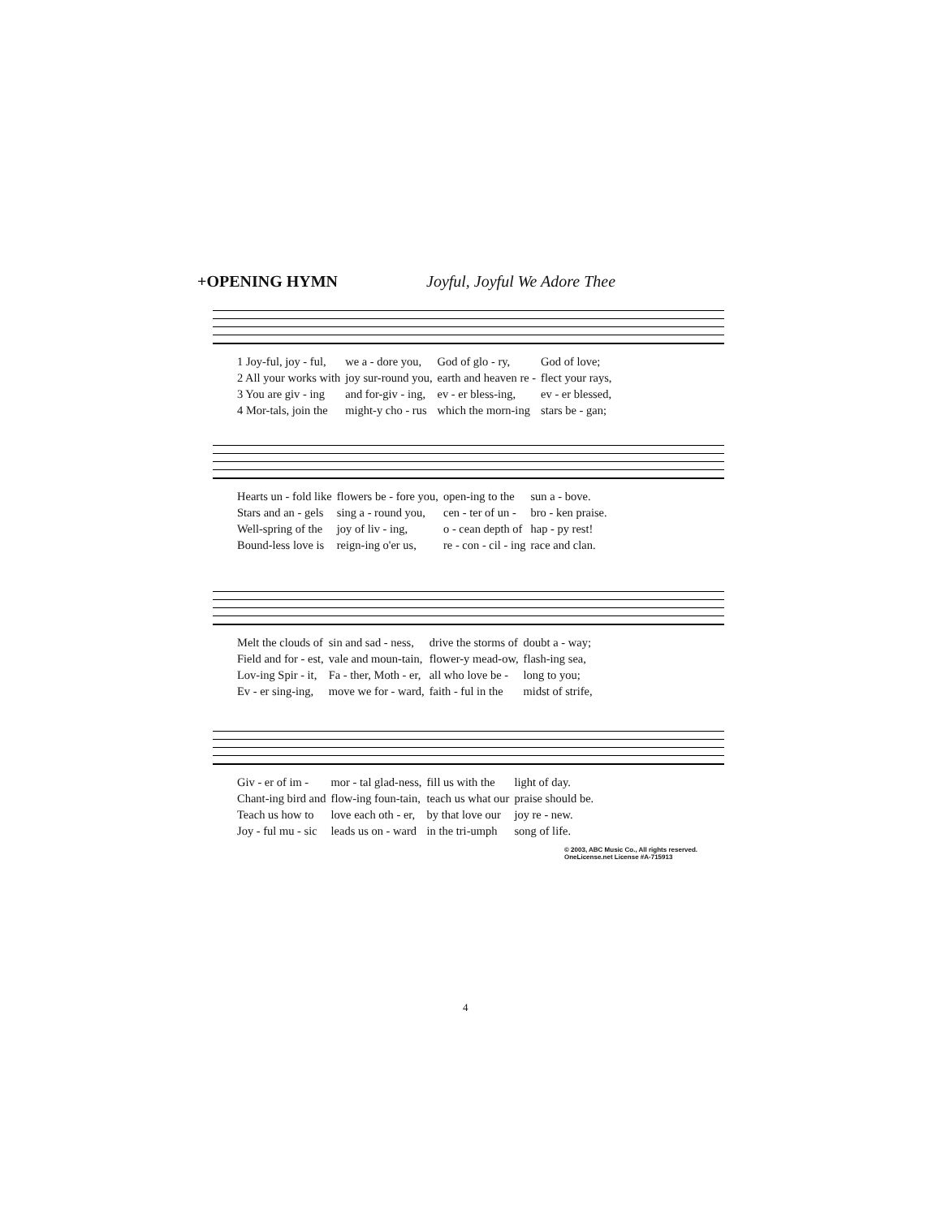+OPENING HYMN Joyful, Joyful We Adore Thee
| 1 Joy-ful, joy - ful, | we a - dore you, | God of glo - ry, | God of love; |
| 2 All your works with | joy sur-round you, | earth and heaven re - | flect your rays, |
| 3 You are giv - ing | and for-giv - ing, | ev - er bless-ing, | ev - er blessed, |
| 4 Mor-tals, join the | might-y cho - rus | which the morn-ing | stars be - gan; |
| Hearts un - fold like | flowers be - fore you, | open-ing to the | sun a - bove. |
| Stars and an - gels | sing a - round you, | cen - ter of un - | bro - ken praise. |
| Well-spring of the | joy of liv - ing, | o - cean depth of | hap - py rest! |
| Bound-less love is | reign-ing o'er us, | re - con - cil - ing | race and clan. |
| Melt the clouds of | sin and sad - ness, | drive the storms of | doubt a - way; |
| Field and for - est, | vale and moun-tain, | flower-y mead-ow, | flash-ing sea, |
| Lov-ing Spir - it, | Fa - ther, Moth - er, | all who love be - | long to you; |
| Ev - er sing-ing, | move we for - ward, | faith - ful in the | midst of strife, |
| Giv - er of im - | mor - tal glad-ness, | fill us with the | light of day. |
| Chant-ing bird and | flow-ing foun-tain, | teach us what our | praise should be. |
| Teach us how to | love each oth - er, | by that love our | joy re - new. |
| Joy - ful mu - sic | leads us on - ward | in the tri-umph | song of life. |
© 2003, ABC Music Co., All rights reserved.
OneLicense.net License #A-715913
4